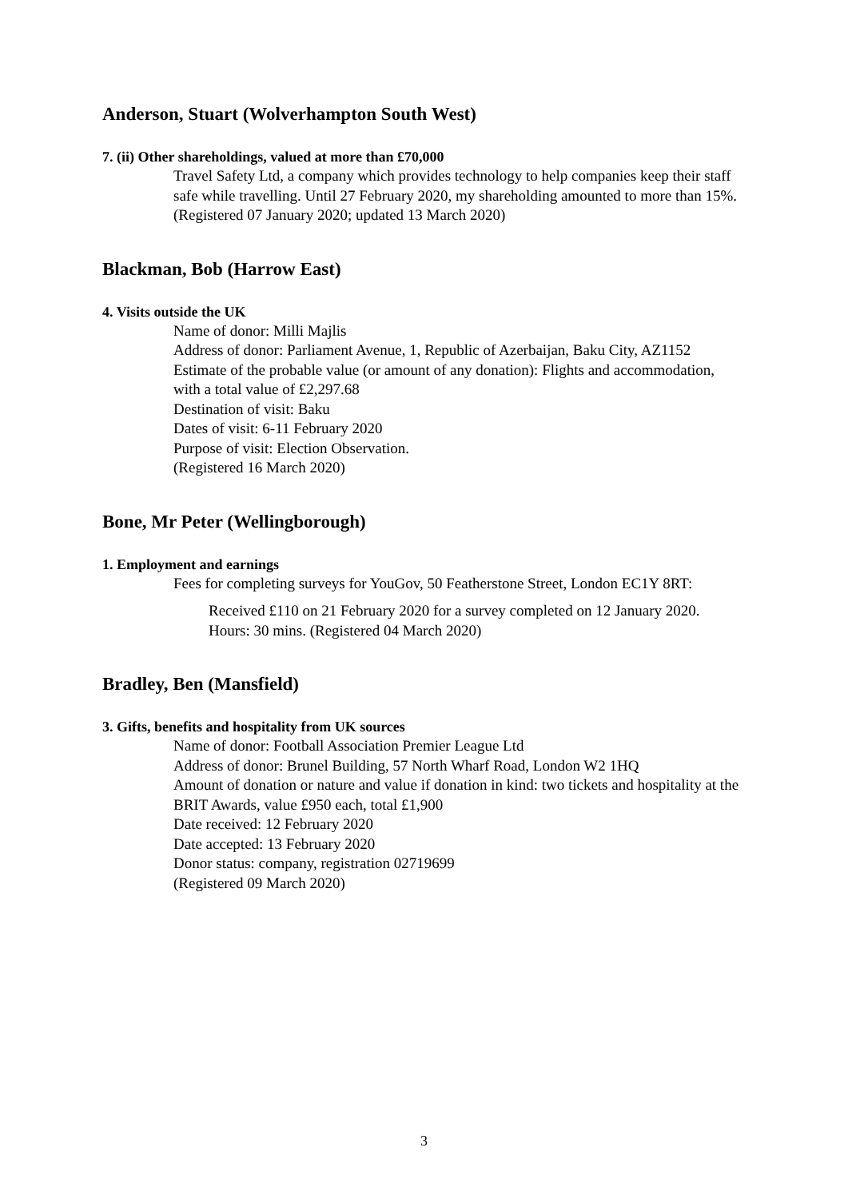Anderson, Stuart (Wolverhampton South West)
7. (ii) Other shareholdings, valued at more than £70,000
Travel Safety Ltd, a company which provides technology to help companies keep their staff safe while travelling. Until 27 February 2020, my shareholding amounted to more than 15%. (Registered 07 January 2020; updated 13 March 2020)
Blackman, Bob (Harrow East)
4. Visits outside the UK
Name of donor: Milli Majlis
Address of donor: Parliament Avenue, 1, Republic of Azerbaijan, Baku City, AZ1152
Estimate of the probable value (or amount of any donation): Flights and accommodation, with a total value of £2,297.68
Destination of visit: Baku
Dates of visit: 6-11 February 2020
Purpose of visit: Election Observation.
(Registered 16 March 2020)
Bone, Mr Peter (Wellingborough)
1. Employment and earnings
Fees for completing surveys for YouGov, 50 Featherstone Street, London EC1Y 8RT:
Received £110 on 21 February 2020 for a survey completed on 12 January 2020. Hours: 30 mins. (Registered 04 March 2020)
Bradley, Ben (Mansfield)
3. Gifts, benefits and hospitality from UK sources
Name of donor: Football Association Premier League Ltd
Address of donor: Brunel Building, 57 North Wharf Road, London W2 1HQ
Amount of donation or nature and value if donation in kind: two tickets and hospitality at the BRIT Awards, value £950 each, total £1,900
Date received: 12 February 2020
Date accepted: 13 February 2020
Donor status: company, registration 02719699
(Registered 09 March 2020)
3